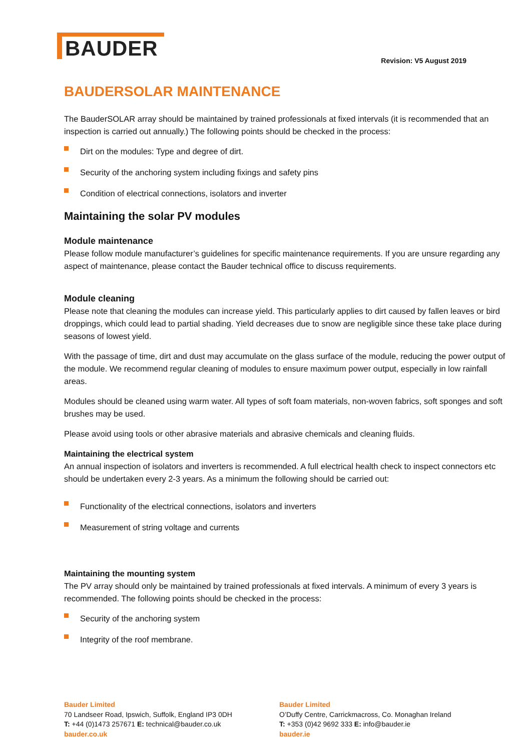BAUDER
Revision: V5 August 2019
BAUDERSOLAR MAINTENANCE
The BauderSOLAR array should be maintained by trained professionals at fixed intervals (it is recommended that an inspection is carried out annually.) The following points should be checked in the process:
Dirt on the modules: Type and degree of dirt.
Security of the anchoring system including fixings and safety pins
Condition of electrical connections, isolators and inverter
Maintaining the solar PV modules
Module maintenance
Please follow module manufacturer’s guidelines for specific maintenance requirements. If you are unsure regarding any aspect of maintenance, please contact the Bauder technical office to discuss requirements.
Module cleaning
Please note that cleaning the modules can increase yield. This particularly applies to dirt caused by fallen leaves or bird droppings, which could lead to partial shading. Yield decreases due to snow are negligible since these take place during seasons of lowest yield.
With the passage of time, dirt and dust may accumulate on the glass surface of the module, reducing the power output of the module. We recommend regular cleaning of modules to ensure maximum power output, especially in low rainfall areas.
Modules should be cleaned using warm water. All types of soft foam materials, non-woven fabrics, soft sponges and soft brushes may be used.
Please avoid using tools or other abrasive materials and abrasive chemicals and cleaning fluids.
Maintaining the electrical system
An annual inspection of isolators and inverters is recommended. A full electrical health check to inspect connectors etc should be undertaken every 2-3 years. As a minimum the following should be carried out:
Functionality of the electrical connections, isolators and inverters
Measurement of string voltage and currents
Maintaining the mounting system
The PV array should only be maintained by trained professionals at fixed intervals. A minimum of every 3 years is recommended. The following points should be checked in the process:
Security of the anchoring system
Integrity of the roof membrane.
Bauder Limited
70 Landseer Road, Ipswich, Suffolk, England IP3 0DH
T: +44 (0)1473 257671 E: technical@bauder.co.uk
bauder.co.uk
Bauder Limited
O’Duffy Centre, Carrickmacross, Co. Monaghan Ireland
T: +353 (0)42 9692 333 E: info@bauder.ie
bauder.ie